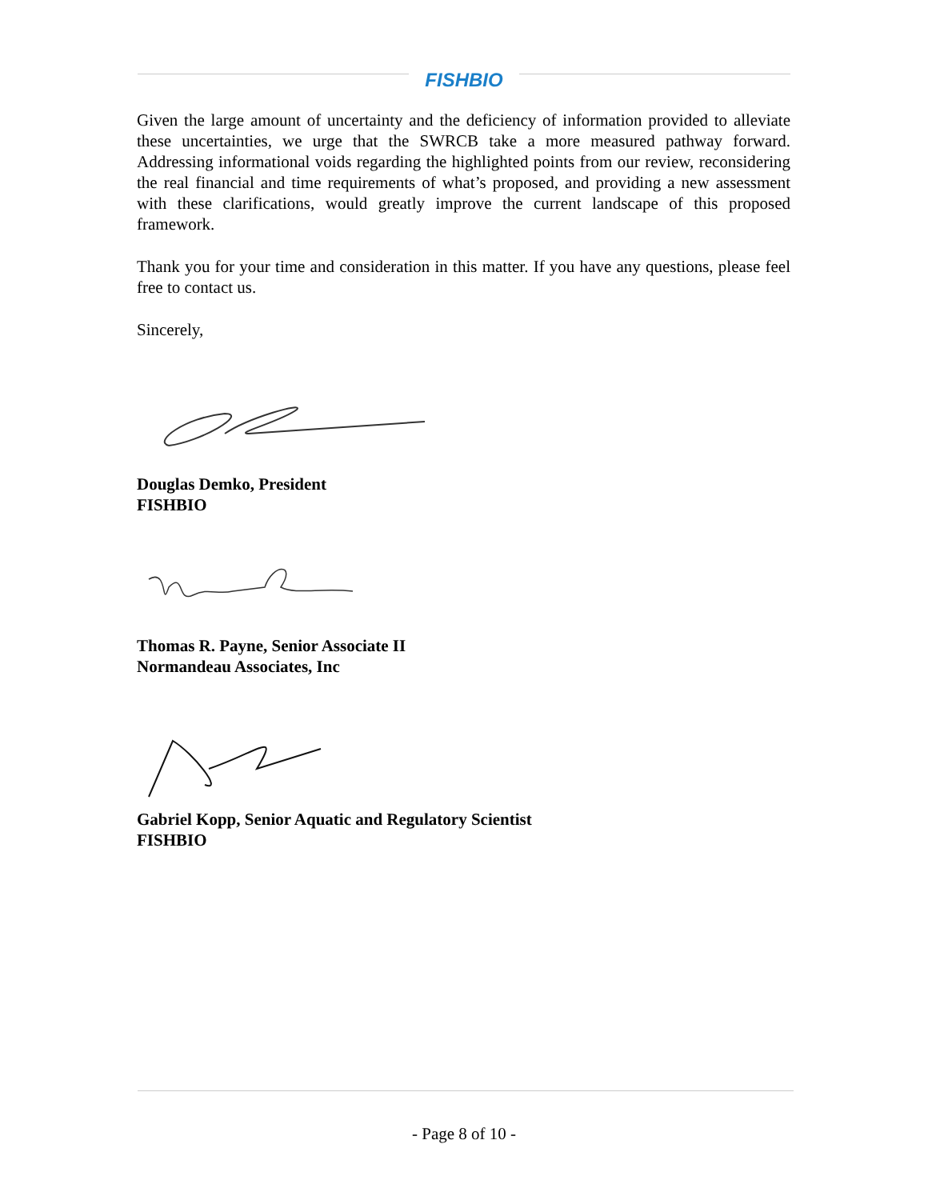FISHBIO
Given the large amount of uncertainty and the deficiency of information provided to alleviate these uncertainties, we urge that the SWRCB take a more measured pathway forward. Addressing informational voids regarding the highlighted points from our review, reconsidering the real financial and time requirements of what’s proposed, and providing a new assessment with these clarifications, would greatly improve the current landscape of this proposed framework.
Thank you for your time and consideration in this matter. If you have any questions, please feel free to contact us.
Sincerely,
Douglas Demko, President
FISHBIO
Thomas R. Payne, Senior Associate II
Normandeau Associates, Inc
Gabriel Kopp, Senior Aquatic and Regulatory Scientist
FISHBIO
- Page 8 of 10 -